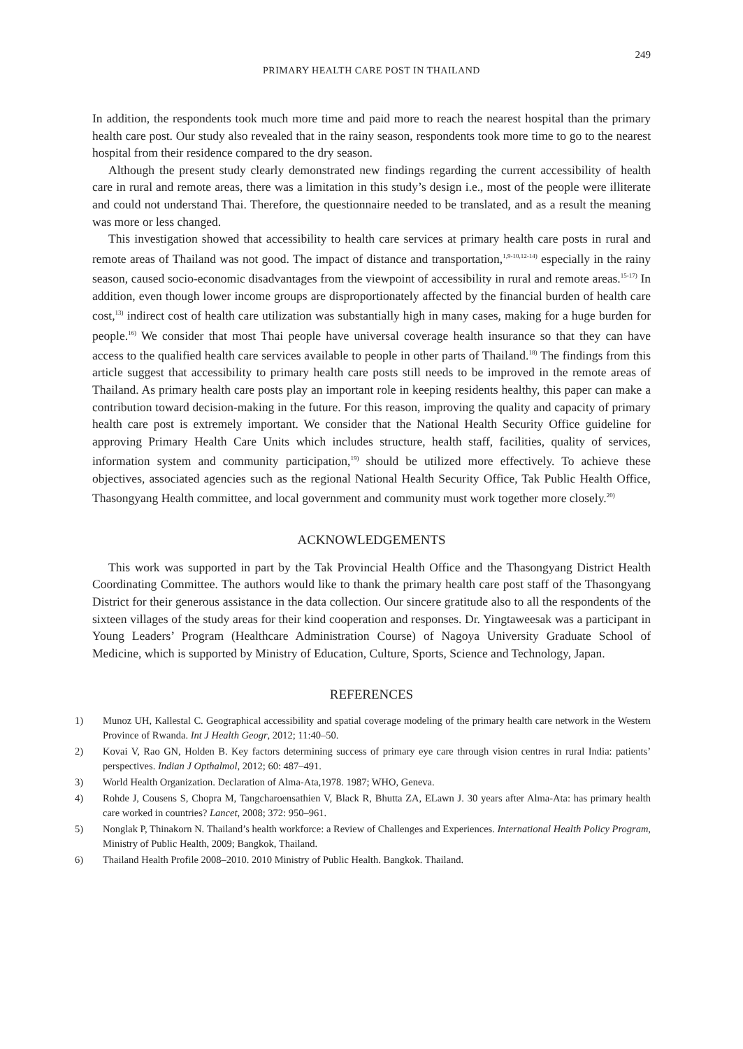249
PRIMARY HEALTH CARE POST IN THAILAND
In addition, the respondents took much more time and paid more to reach the nearest hospital than the primary health care post. Our study also revealed that in the rainy season, respondents took more time to go to the nearest hospital from their residence compared to the dry season.
Although the present study clearly demonstrated new findings regarding the current accessibility of health care in rural and remote areas, there was a limitation in this study’s design i.e., most of the people were illiterate and could not understand Thai. Therefore, the questionnaire needed to be translated, and as a result the meaning was more or less changed.
This investigation showed that accessibility to health care services at primary health care posts in rural and remote areas of Thailand was not good. The impact of distance and transportation,<sup>1,9-10,12-14)</sup> especially in the rainy season, caused socio-economic disadvantages from the viewpoint of accessibility in rural and remote areas.<sup>15-17)</sup> In addition, even though lower income groups are disproportionately affected by the financial burden of health care cost,<sup>13)</sup> indirect cost of health care utilization was substantially high in many cases, making for a huge burden for people.<sup>16)</sup> We consider that most Thai people have universal coverage health insurance so that they can have access to the qualified health care services available to people in other parts of Thailand.<sup>18)</sup> The findings from this article suggest that accessibility to primary health care posts still needs to be improved in the remote areas of Thailand. As primary health care posts play an important role in keeping residents healthy, this paper can make a contribution toward decision-making in the future. For this reason, improving the quality and capacity of primary health care post is extremely important. We consider that the National Health Security Office guideline for approving Primary Health Care Units which includes structure, health staff, facilities, quality of services, information system and community participation,<sup>19)</sup> should be utilized more effectively. To achieve these objectives, associated agencies such as the regional National Health Security Office, Tak Public Health Office, Thasongyang Health committee, and local government and community must work together more closely.<sup>20)</sup>
ACKNOWLEDGEMENTS
This work was supported in part by the Tak Provincial Health Office and the Thasongyang District Health Coordinating Committee. The authors would like to thank the primary health care post staff of the Thasongyang District for their generous assistance in the data collection. Our sincere gratitude also to all the respondents of the sixteen villages of the study areas for their kind cooperation and responses. Dr. Yingtaweesak was a participant in Young Leaders’ Program (Healthcare Administration Course) of Nagoya University Graduate School of Medicine, which is supported by Ministry of Education, Culture, Sports, Science and Technology, Japan.
REFERENCES
1) Munoz UH, Kallestal C. Geographical accessibility and spatial coverage modeling of the primary health care network in the Western Province of Rwanda. Int J Health Geogr, 2012; 11:40–50.
2) Kovai V, Rao GN, Holden B. Key factors determining success of primary eye care through vision centres in rural India: patients’ perspectives. Indian J Opthalmol, 2012; 60: 487–491.
3) World Health Organization. Declaration of Alma-Ata,1978. 1987; WHO, Geneva.
4) Rohde J, Cousens S, Chopra M, Tangcharoensathien V, Black R, Bhutta ZA, ELawn J. 30 years after Alma-Ata: has primary health care worked in countries? Lancet, 2008; 372: 950–961.
5) Nonglak P, Thinakorn N. Thailand’s health workforce: a Review of Challenges and Experiences. International Health Policy Program, Ministry of Public Health, 2009; Bangkok, Thailand.
6) Thailand Health Profile 2008–2010. 2010 Ministry of Public Health. Bangkok. Thailand.